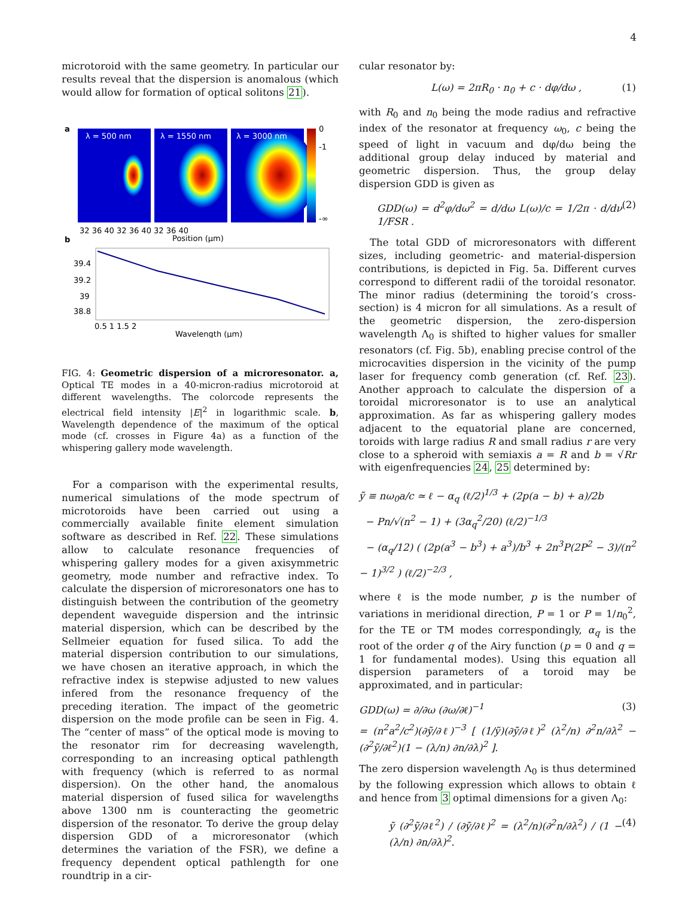4
microtoroid with the same geometry. In particular our results reveal that the dispersion is anomalous (which would allow for formation of optical solitons 21).
λ = 500 nm
λ = 1550 nm
λ = 3000 nm
a
b
32 36 40 32 36 40 32 36 40
Position (μm)
0
-1
-∞
39.4
39.2
39
38.8
0.5 1 1.5 2
Wavelength (μm)
FIG. 4: Geometric dispersion of a microresonator. a, Optical TE modes in a 40-micron-radius microtoroid at different wavelengths. The colorcode represents the electrical field intensity |E|<sup>2</sup> in logarithmic scale. b, Wavelength dependence of the maximum of the optical mode (cf. crosses in Figure 4a) as a function of the whispering gallery mode wavelength.
For a comparison with the experimental results, numerical simulations of the mode spectrum of microtoroids have been carried out using a commercially available finite element simulation software as described in Ref. 22. These simulations allow to calculate resonance frequencies of whispering gallery modes for a given axisymmetric geometry, mode number and refractive index. To calculate the dispersion of microresonators one has to distinguish between the contribution of the geometry dependent waveguide dispersion and the intrinsic material dispersion, which can be described by the Sellmeier equation for fused silica. To add the material dispersion contribution to our simulations, we have chosen an iterative approach, in which the refractive index is stepwise adjusted to new values infered from the resonance frequency of the preceding iteration. The impact of the geometric dispersion on the mode profile can be seen in Fig. 4. The “center of mass” of the optical mode is moving to the resonator rim for decreasing wavelength, corresponding to an increasing optical pathlength with frequency (which is referred to as normal dispersion). On the other hand, the anomalous material dispersion of fused silica for wavelengths above 1300 nm is counteracting the geometric dispersion of the resonator. To derive the group delay dispersion GDD of a microresonator (which determines the variation of the FSR), we define a frequency dependent optical pathlength for one roundtrip in a cir-
cular resonator by:
L(ω) = 2πR<sub>0</sub> · n<sub>0</sub> + c · dφ/dω , (1)
with R<sub>0</sub> and n<sub>0</sub> being the mode radius and refractive index of the resonator at frequency ω<sub>0</sub>, c being the speed of light in vacuum and dφ/dω being the additional group delay induced by material and geometric dispersion. Thus, the group delay dispersion GDD is given as
GDD(ω) = d<sup>2</sup>φ/dω<sup>2</sup> = d/dω L(ω)/c = 1/2π · d/dν 1/FSR . (2)
The total GDD of microresonators with different sizes, including geometric- and material-dispersion contributions, is depicted in Fig. 5a. Different curves correspond to different radii of the toroidal resonator. The minor radius (determining the toroid’s cross-section) is 4 micron for all simulations. As a result of the geometric dispersion, the zero-dispersion wavelength Λ<sub>0</sub> is shifted to higher values for smaller resonators (cf. Fig. 5b), enabling precise control of the microcavities dispersion in the vicinity of the pump laser for frequency comb generation (cf. Ref. 23). Another approach to calculate the dispersion of a toroidal microresonator is to use an analytical approximation. As far as whispering gallery modes adjacent to the equatorial plane are concerned, toroids with large radius R and small radius r are very close to a spheroid with semiaxis a = R and b = √Rr with eigenfrequencies 24, 25 determined by:
ỹ ≡ nω<sub>0</sub>a/c ≃ ℓ − α<sub>q</sub> (ℓ/2)<sup>1/3</sup> + (2p(a − b) + a)/2b
− Pn/√(n<sup>2</sup> − 1) + (3α<sub>q</sub><sup>2</sup>/20) (ℓ/2)<sup>−1/3</sup>
− (α<sub>q</sub>/12) ( (2p(a<sup>3</sup> − b<sup>3</sup>) + a<sup>3</sup>)/b<sup>3</sup> + 2n<sup>3</sup>P(2P<sup>2</sup> − 3)/(n<sup>2</sup> − 1)<sup>3/2</sup> ) (ℓ/2)<sup>−2/3</sup> ,
where ℓ is the mode number, p is the number of variations in meridional direction, P = 1 or P = 1/n<sub>0</sub><sup>2</sup>, for the TE or TM modes correspondingly, α<sub>q</sub> is the root of the order q of the Airy function (p = 0 and q = 1 for fundamental modes). Using this equation all dispersion parameters of a toroid may be approximated, and in particular:
GDD(ω) = ∂/∂ω (∂ω/∂ℓ)<sup>−1</sup> (3)
= (n<sup>2</sup>a<sup>2</sup>/c<sup>2</sup>)(∂ỹ/∂ℓ)<sup>−3</sup> [ (1/ỹ)(∂ỹ/∂ℓ)<sup>2</sup> (λ<sup>2</sup>/n) ∂<sup>2</sup>n/∂λ<sup>2</sup> − (∂<sup>2</sup>ỹ/∂ℓ<sup>2</sup>)(1 − (λ/n) ∂n/∂λ)<sup>2</sup> ].
The zero dispersion wavelength Λ<sub>0</sub> is thus determined by the following expression which allows to obtain ℓ and hence from 3 optimal dimensions for a given Λ<sub>0</sub>:
ỹ (∂<sup>2</sup>ỹ/∂ℓ<sup>2</sup>) / (∂ỹ/∂ℓ)<sup>2</sup> = (λ<sup>2</sup>/n)(∂<sup>2</sup>n/∂λ<sup>2</sup>) / (1 − (λ/n) ∂n/∂λ)<sup>2</sup>. (4)